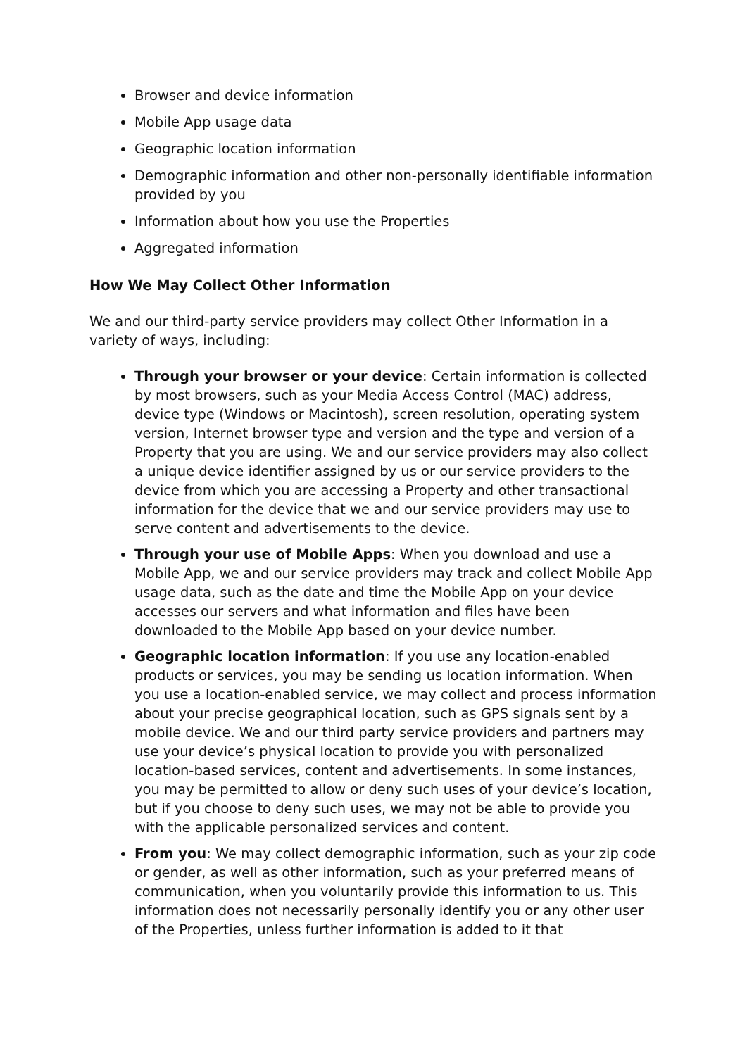Browser and device information
Mobile App usage data
Geographic location information
Demographic information and other non-personally identifiable information provided by you
Information about how you use the Properties
Aggregated information
How We May Collect Other Information
We and our third-party service providers may collect Other Information in a variety of ways, including:
Through your browser or your device: Certain information is collected by most browsers, such as your Media Access Control (MAC) address, device type (Windows or Macintosh), screen resolution, operating system version, Internet browser type and version and the type and version of a Property that you are using. We and our service providers may also collect a unique device identifier assigned by us or our service providers to the device from which you are accessing a Property and other transactional information for the device that we and our service providers may use to serve content and advertisements to the device.
Through your use of Mobile Apps: When you download and use a Mobile App, we and our service providers may track and collect Mobile App usage data, such as the date and time the Mobile App on your device accesses our servers and what information and files have been downloaded to the Mobile App based on your device number.
Geographic location information: If you use any location-enabled products or services, you may be sending us location information. When you use a location-enabled service, we may collect and process information about your precise geographical location, such as GPS signals sent by a mobile device. We and our third party service providers and partners may use your device’s physical location to provide you with personalized location-based services, content and advertisements. In some instances, you may be permitted to allow or deny such uses of your device’s location, but if you choose to deny such uses, we may not be able to provide you with the applicable personalized services and content.
From you: We may collect demographic information, such as your zip code or gender, as well as other information, such as your preferred means of communication, when you voluntarily provide this information to us. This information does not necessarily personally identify you or any other user of the Properties, unless further information is added to it that